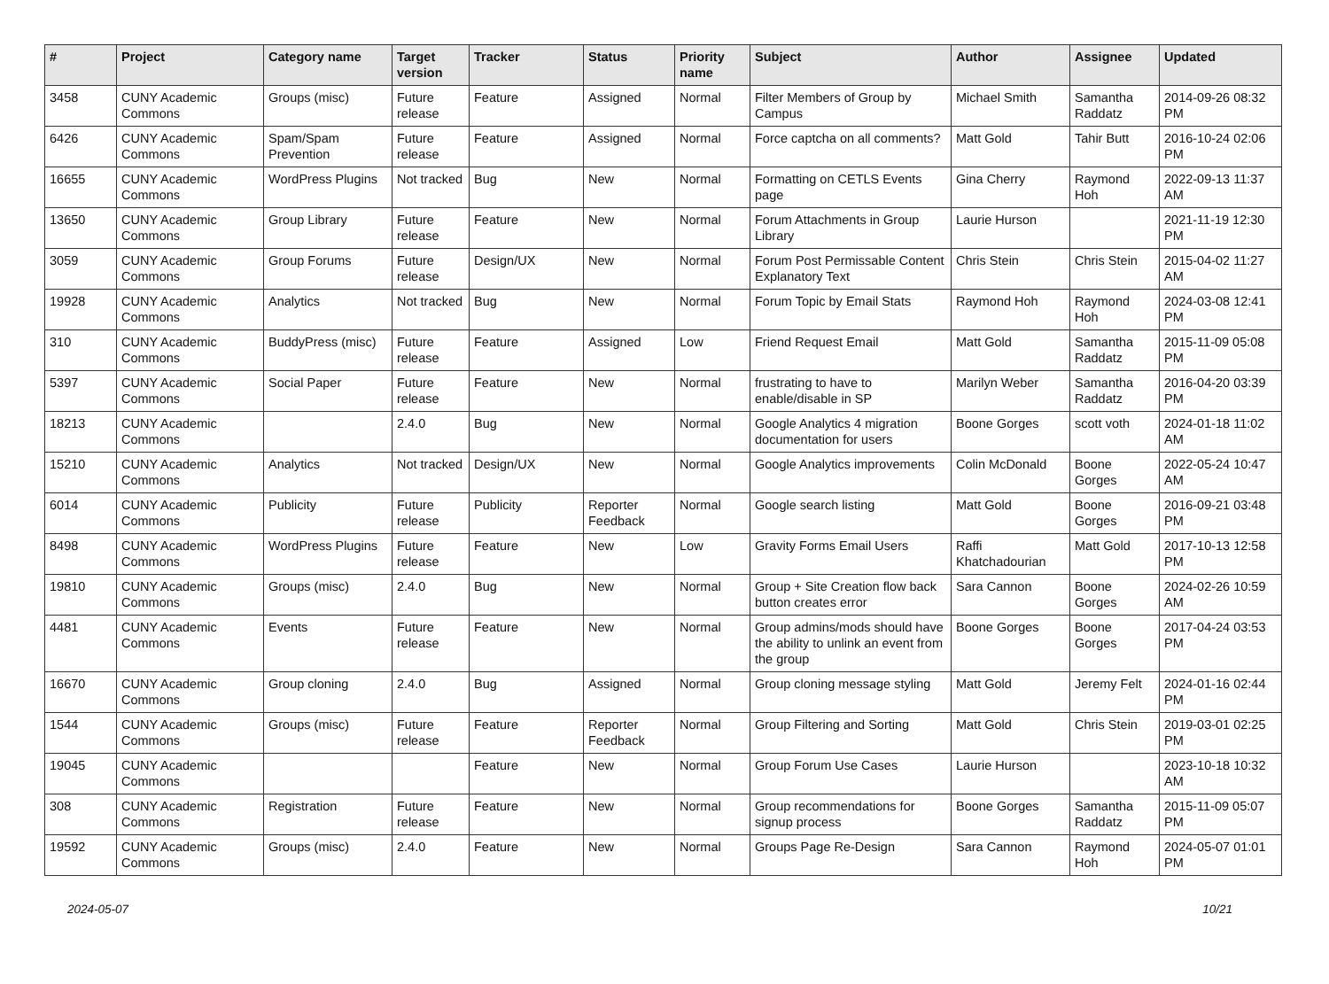| # | Project | Category name | Target version | Tracker | Status | Priority name | Subject | Author | Assignee | Updated |
| --- | --- | --- | --- | --- | --- | --- | --- | --- | --- | --- |
| 3458 | CUNY Academic Commons | Groups (misc) | Future release | Feature | Assigned | Normal | Filter Members of Group by Campus | Michael Smith | Samantha Raddatz | 2014-09-26 08:32 PM |
| 6426 | CUNY Academic Commons | Spam/Spam Prevention | Future release | Feature | Assigned | Normal | Force captcha on all comments? | Matt Gold | Tahir Butt | 2016-10-24 02:06 PM |
| 16655 | CUNY Academic Commons | WordPress Plugins | Not tracked | Bug | New | Normal | Formatting on CETLS Events page | Gina Cherry | Raymond Hoh | 2022-09-13 11:37 AM |
| 13650 | CUNY Academic Commons | Group Library | Future release | Feature | New | Normal | Forum Attachments in Group Library | Laurie Hurson | | 2021-11-19 12:30 PM |
| 3059 | CUNY Academic Commons | Group Forums | Future release | Design/UX | New | Normal | Forum Post Permissable Content Explanatory Text | Chris Stein | Chris Stein | 2015-04-02 11:27 AM |
| 19928 | CUNY Academic Commons | Analytics | Not tracked | Bug | New | Normal | Forum Topic by Email Stats | Raymond Hoh | Raymond Hoh | 2024-03-08 12:41 PM |
| 310 | CUNY Academic Commons | BuddyPress (misc) | Future release | Feature | Assigned | Low | Friend Request Email | Matt Gold | Samantha Raddatz | 2015-11-09 05:08 PM |
| 5397 | CUNY Academic Commons | Social Paper | Future release | Feature | New | Normal | frustrating to have to enable/disable in SP | Marilyn Weber | Samantha Raddatz | 2016-04-20 03:39 PM |
| 18213 | CUNY Academic Commons | | 2.4.0 | Bug | New | Normal | Google Analytics 4 migration documentation for users | Boone Gorges | scott voth | 2024-01-18 11:02 AM |
| 15210 | CUNY Academic Commons | Analytics | Not tracked | Design/UX | New | Normal | Google Analytics improvements | Colin McDonald | Boone Gorges | 2022-05-24 10:47 AM |
| 6014 | CUNY Academic Commons | Publicity | Future release | Publicity | Reporter Feedback | Normal | Google search listing | Matt Gold | Boone Gorges | 2016-09-21 03:48 PM |
| 8498 | CUNY Academic Commons | WordPress Plugins | Future release | Feature | New | Low | Gravity Forms Email Users | Raffi Khatchadourian | Matt Gold | 2017-10-13 12:58 PM |
| 19810 | CUNY Academic Commons | Groups (misc) | 2.4.0 | Bug | New | Normal | Group + Site Creation flow back button creates error | Sara Cannon | Boone Gorges | 2024-02-26 10:59 AM |
| 4481 | CUNY Academic Commons | Events | Future release | Feature | New | Normal | Group admins/mods should have the ability to unlink an event from the group | Boone Gorges | Boone Gorges | 2017-04-24 03:53 PM |
| 16670 | CUNY Academic Commons | Group cloning | 2.4.0 | Bug | Assigned | Normal | Group cloning message styling | Matt Gold | Jeremy Felt | 2024-01-16 02:44 PM |
| 1544 | CUNY Academic Commons | Groups (misc) | Future release | Feature | Reporter Feedback | Normal | Group Filtering and Sorting | Matt Gold | Chris Stein | 2019-03-01 02:25 PM |
| 19045 | CUNY Academic Commons | | | Feature | New | Normal | Group Forum Use Cases | Laurie Hurson | | 2023-10-18 10:32 AM |
| 308 | CUNY Academic Commons | Registration | Future release | Feature | New | Normal | Group recommendations for signup process | Boone Gorges | Samantha Raddatz | 2015-11-09 05:07 PM |
| 19592 | CUNY Academic Commons | Groups (misc) | 2.4.0 | Feature | New | Normal | Groups Page Re-Design | Sara Cannon | Raymond Hoh | 2024-05-07 01:01 PM |
2024-05-07 10/21